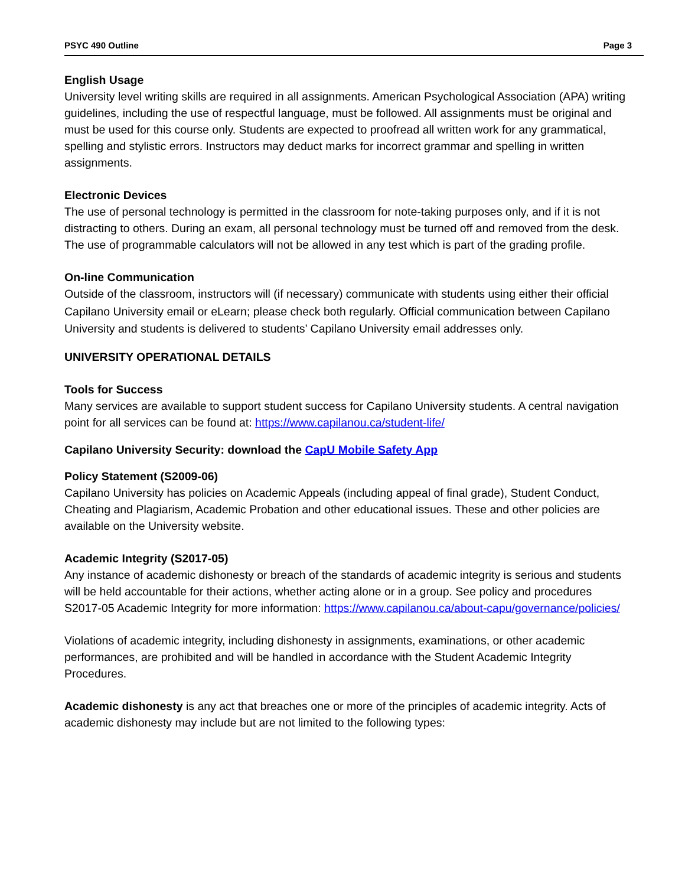PSYC 490 Outline Page 3
English Usage
University level writing skills are required in all assignments. American Psychological Association (APA) writing guidelines, including the use of respectful language, must be followed. All assignments must be original and must be used for this course only. Students are expected to proofread all written work for any grammatical, spelling and stylistic errors. Instructors may deduct marks for incorrect grammar and spelling in written assignments.
Electronic Devices
The use of personal technology is permitted in the classroom for note-taking purposes only, and if it is not distracting to others. During an exam, all personal technology must be turned off and removed from the desk. The use of programmable calculators will not be allowed in any test which is part of the grading profile.
On-line Communication
Outside of the classroom, instructors will (if necessary) communicate with students using either their official Capilano University email or eLearn; please check both regularly. Official communication between Capilano University and students is delivered to students’ Capilano University email addresses only.
UNIVERSITY OPERATIONAL DETAILS
Tools for Success
Many services are available to support student success for Capilano University students. A central navigation point for all services can be found at: https://www.capilanou.ca/student-life/
Capilano University Security: download the CapU Mobile Safety App
Policy Statement (S2009-06)
Capilano University has policies on Academic Appeals (including appeal of final grade), Student Conduct, Cheating and Plagiarism, Academic Probation and other educational issues. These and other policies are available on the University website.
Academic Integrity (S2017-05)
Any instance of academic dishonesty or breach of the standards of academic integrity is serious and students will be held accountable for their actions, whether acting alone or in a group. See policy and procedures S2017-05 Academic Integrity for more information: https://www.capilanou.ca/about-capu/governance/policies/
Violations of academic integrity, including dishonesty in assignments, examinations, or other academic performances, are prohibited and will be handled in accordance with the Student Academic Integrity Procedures.
Academic dishonesty is any act that breaches one or more of the principles of academic integrity. Acts of academic dishonesty may include but are not limited to the following types: